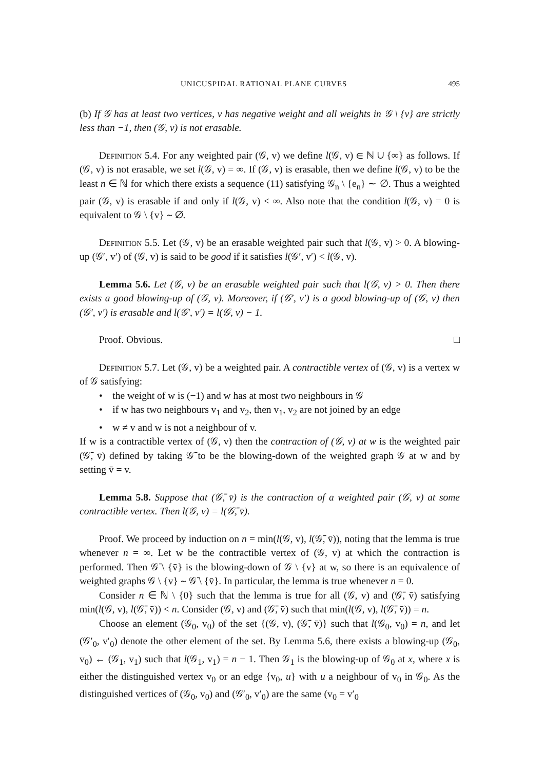UNICUSPIDAL RATIONAL PLANE CURVES 495
(b) If 𝒢 has at least two vertices, v has negative weight and all weights in 𝒢 \ {v} are strictly less than −1, then (𝒢, v) is not erasable.
Definition 5.4. For any weighted pair (𝒢, v) we define l(𝒢, v) ∈ ℕ ∪ {∞} as follows. If (𝒢, v) is not erasable, we set l(𝒢, v) = ∞. If (𝒢, v) is erasable, then we define l(𝒢, v) to be the least n ∈ ℕ for which there exists a sequence (11) satisfying 𝒢<sub>n</sub> \ {e<sub>n</sub>} ∼ ∅. Thus a weighted pair (𝒢, v) is erasable if and only if l(𝒢, v) < ∞. Also note that the condition l(𝒢, v) = 0 is equivalent to 𝒢 \ {v} ∼ ∅.
Definition 5.5. Let (𝒢, v) be an erasable weighted pair such that l(𝒢, v) > 0. A blowing-up (𝒢′, v′) of (𝒢, v) is said to be good if it satisfies l(𝒢′, v′) < l(𝒢, v).
Lemma 5.6. Let (𝒢, v) be an erasable weighted pair such that l(𝒢, v) > 0. Then there exists a good blowing-up of (𝒢, v). Moreover, if (𝒢′, v′) is a good blowing-up of (𝒢, v) then (𝒢′, v′) is erasable and l(𝒢′, v′) = l(𝒢, v) − 1.
Proof. Obvious. □
Definition 5.7. Let (𝒢, v) be a weighted pair. A contractible vertex of (𝒢, v) is a vertex w of 𝒢 satisfying:
• the weight of w is (−1) and w has at most two neighbours in 𝒢
• if w has two neighbours v<sub>1</sub> and v<sub>2</sub>, then v<sub>1</sub>, v<sub>2</sub> are not joined by an edge
• w ≠ v and w is not a neighbour of v.
If w is a contractible vertex of (𝒢, v) then the contraction of (𝒢, v) at w is the weighted pair (𝒢̄, v̄) defined by taking 𝒢̄ to be the blowing-down of the weighted graph 𝒢 at w and by setting v̄ = v.
Lemma 5.8. Suppose that (𝒢̄, v̄) is the contraction of a weighted pair (𝒢, v) at some contractible vertex. Then l(𝒢, v) = l(𝒢̄, v̄).
Proof. We proceed by induction on n = min(l(𝒢, v), l(𝒢̄, v̄)), noting that the lemma is true whenever n = ∞. Let w be the contractible vertex of (𝒢, v) at which the contraction is performed. Then 𝒢̄ \ {v̄} is the blowing-down of 𝒢 \ {v} at w, so there is an equivalence of weighted graphs 𝒢 \ {v} ∼ 𝒢̄ \ {v̄}. In particular, the lemma is true whenever n = 0.
Consider n ∈ ℕ \ {0} such that the lemma is true for all (𝒢, v) and (𝒢̄, v̄) satisfying min(l(𝒢, v), l(𝒢̄, v̄)) < n. Consider (𝒢, v) and (𝒢̄, v̄) such that min(l(𝒢, v), l(𝒢̄, v̄)) = n.
Choose an element (𝒢<sub>0</sub>, v<sub>0</sub>) of the set {(𝒢, v), (𝒢̄, v̄)} such that l(𝒢<sub>0</sub>, v<sub>0</sub>) = n, and let (𝒢′<sub>0</sub>, v′<sub>0</sub>) denote the other element of the set. By Lemma 5.6, there exists a blowing-up (𝒢<sub>0</sub>, v<sub>0</sub>) ← (𝒢<sub>1</sub>, v<sub>1</sub>) such that l(𝒢<sub>1</sub>, v<sub>1</sub>) = n − 1. Then 𝒢<sub>1</sub> is the blowing-up of 𝒢<sub>0</sub> at x, where x is either the distinguished vertex v<sub>0</sub> or an edge {v<sub>0</sub>, u} with u a neighbour of v<sub>0</sub> in 𝒢<sub>0</sub>. As the distinguished vertices of (𝒢<sub>0</sub>, v<sub>0</sub>) and (𝒢′<sub>0</sub>, v′<sub>0</sub>) are the same (v<sub>0</sub> = v′<sub>0</sub>